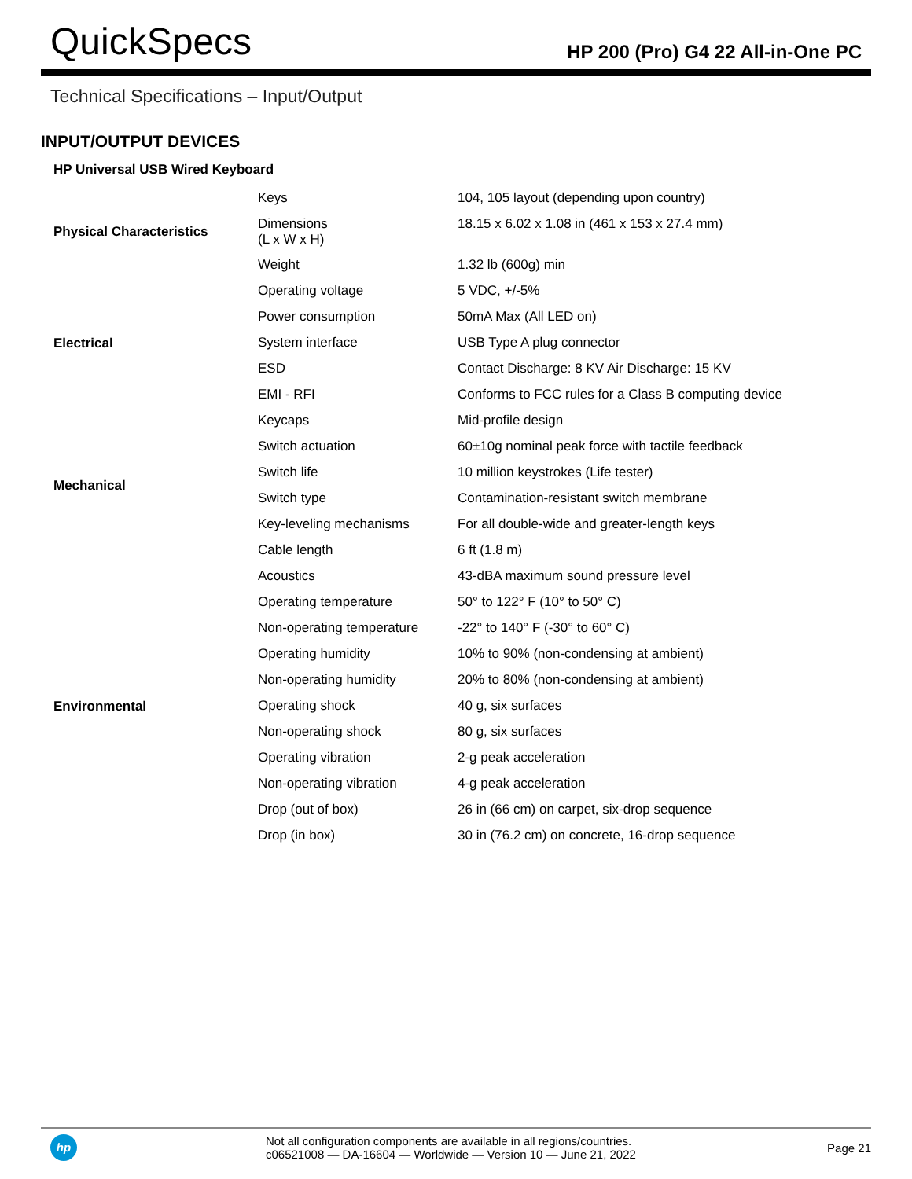QuickSpecs
HP 200 (Pro) G4 22 All-in-One PC
Technical Specifications – Input/Output
INPUT/OUTPUT DEVICES
HP Universal USB Wired Keyboard
| Physical Characteristics | Keys | 104, 105 layout (depending upon country) |
| | Dimensions (L x W x H) | 18.15 x 6.02 x 1.08 in (461 x 153 x 27.4 mm) |
| | Weight | 1.32 lb (600g) min |
| Electrical | Operating voltage | 5 VDC, +/-5% |
| | Power consumption | 50mA Max (All LED on) |
| | System interface | USB Type A plug connector |
| | ESD | Contact Discharge: 8 KV Air Discharge: 15 KV |
| | EMI - RFI | Conforms to FCC rules for a Class B computing device |
| Mechanical | Keycaps | Mid-profile design |
| | Switch actuation | 60±10g nominal peak force with tactile feedback |
| | Switch life | 10 million keystrokes (Life tester) |
| | Switch type | Contamination-resistant switch membrane |
| | Key-leveling mechanisms | For all double-wide and greater-length keys |
| | Cable length | 6 ft (1.8 m) |
| Environmental | Acoustics | 43-dBA maximum sound pressure level |
| | Operating temperature | 50° to 122° F (10° to 50° C) |
| | Non-operating temperature | -22° to 140° F (-30° to 60° C) |
| | Operating humidity | 10% to 90% (non-condensing at ambient) |
| | Non-operating humidity | 20% to 80% (non-condensing at ambient) |
| | Operating shock | 40 g, six surfaces |
| | Non-operating shock | 80 g, six surfaces |
| | Operating vibration | 2-g peak acceleration |
| | Non-operating vibration | 4-g peak acceleration |
| | Drop (out of box) | 26 in (66 cm) on carpet, six-drop sequence |
| | Drop (in box) | 30 in (76.2 cm) on concrete, 16-drop sequence |
hp
Not all configuration components are available in all regions/countries.
c06521008 — DA-16604 — Worldwide — Version 10 — June 21, 2022
Page 21